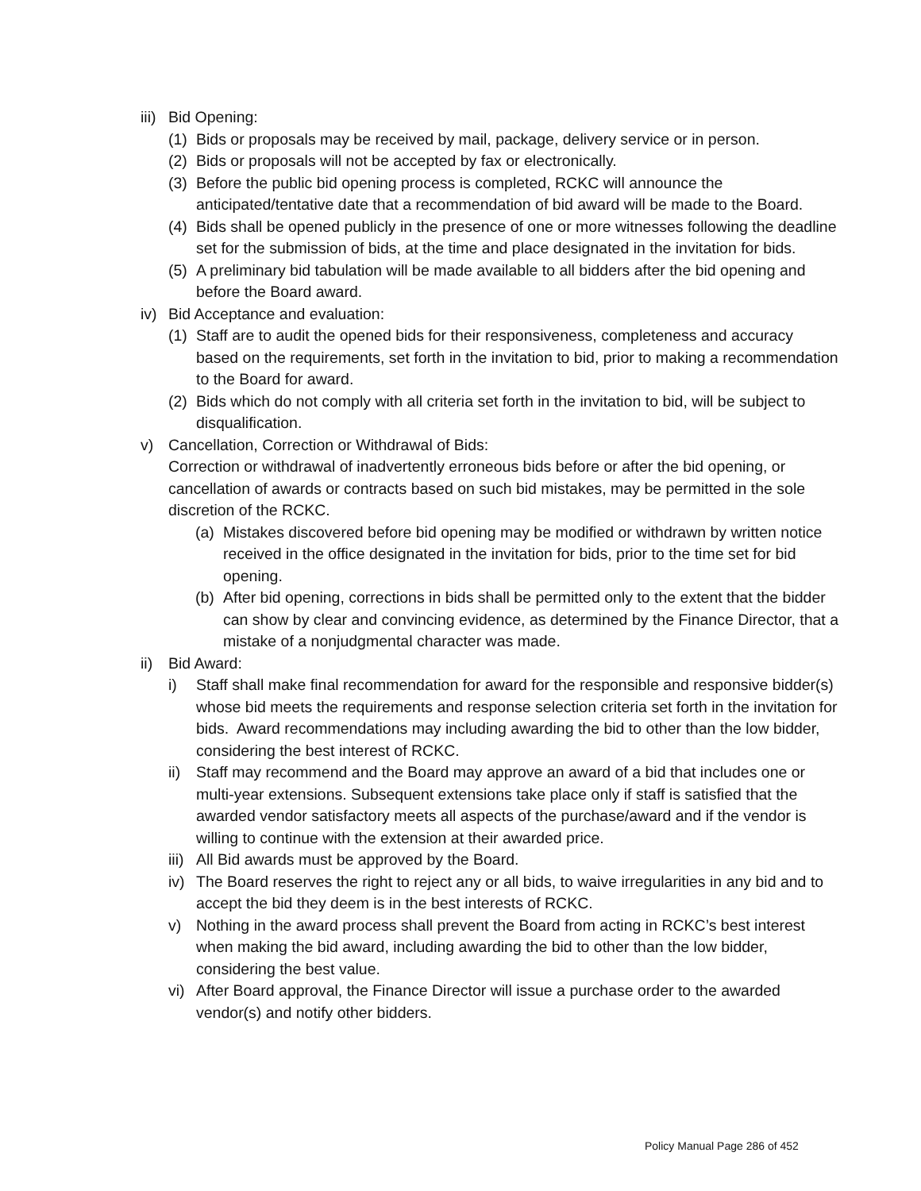iii) Bid Opening:
(1) Bids or proposals may be received by mail, package, delivery service or in person.
(2) Bids or proposals will not be accepted by fax or electronically.
(3) Before the public bid opening process is completed, RCKC will announce the anticipated/tentative date that a recommendation of bid award will be made to the Board.
(4) Bids shall be opened publicly in the presence of one or more witnesses following the deadline set for the submission of bids, at the time and place designated in the invitation for bids.
(5) A preliminary bid tabulation will be made available to all bidders after the bid opening and before the Board award.
iv) Bid Acceptance and evaluation:
(1) Staff are to audit the opened bids for their responsiveness, completeness and accuracy based on the requirements, set forth in the invitation to bid, prior to making a recommendation to the Board for award.
(2) Bids which do not comply with all criteria set forth in the invitation to bid, will be subject to disqualification.
v) Cancellation, Correction or Withdrawal of Bids:
Correction or withdrawal of inadvertently erroneous bids before or after the bid opening, or cancellation of awards or contracts based on such bid mistakes, may be permitted in the sole discretion of the RCKC.
(a) Mistakes discovered before bid opening may be modified or withdrawn by written notice received in the office designated in the invitation for bids, prior to the time set for bid opening.
(b) After bid opening, corrections in bids shall be permitted only to the extent that the bidder can show by clear and convincing evidence, as determined by the Finance Director, that a mistake of a nonjudgmental character was made.
ii) Bid Award:
i) Staff shall make final recommendation for award for the responsible and responsive bidder(s) whose bid meets the requirements and response selection criteria set forth in the invitation for bids. Award recommendations may including awarding the bid to other than the low bidder, considering the best interest of RCKC.
ii) Staff may recommend and the Board may approve an award of a bid that includes one or multi-year extensions. Subsequent extensions take place only if staff is satisfied that the awarded vendor satisfactory meets all aspects of the purchase/award and if the vendor is willing to continue with the extension at their awarded price.
iii) All Bid awards must be approved by the Board.
iv) The Board reserves the right to reject any or all bids, to waive irregularities in any bid and to accept the bid they deem is in the best interests of RCKC.
v) Nothing in the award process shall prevent the Board from acting in RCKC’s best interest when making the bid award, including awarding the bid to other than the low bidder, considering the best value.
vi) After Board approval, the Finance Director will issue a purchase order to the awarded vendor(s) and notify other bidders.
Policy Manual Page 286 of 452